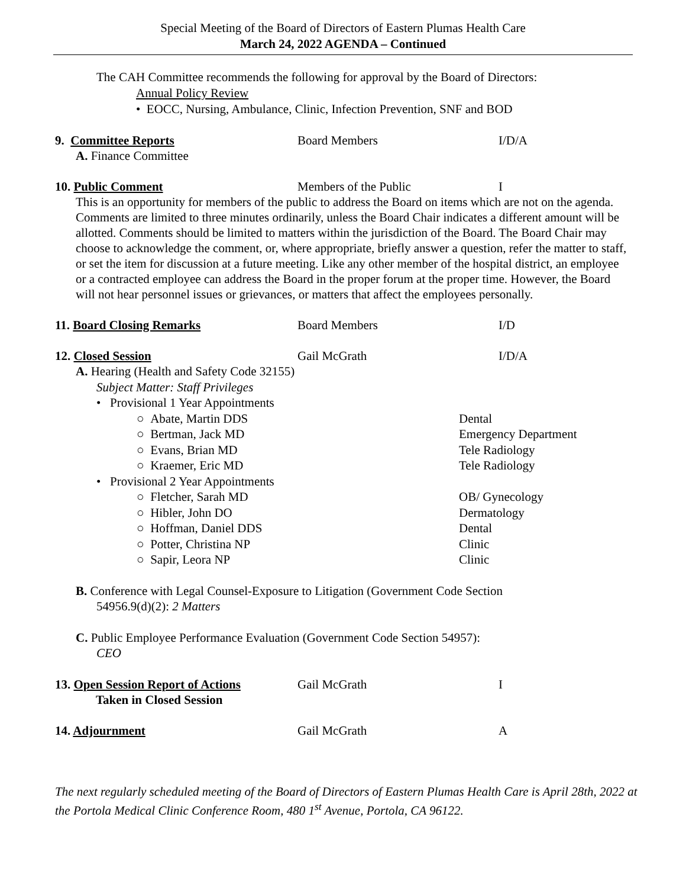Special Meeting of the Board of Directors of Eastern Plumas Health Care
March 24, 2022 AGENDA – Continued
The CAH Committee recommends the following for approval by the Board of Directors:
Annual Policy Review
• EOCC, Nursing, Ambulance, Clinic, Infection Prevention, SNF and BOD
9. Committee Reports Board Members I/D/A
A. Finance Committee
10. Public Comment Members of the Public I
This is an opportunity for members of the public to address the Board on items which are not on the agenda. Comments are limited to three minutes ordinarily, unless the Board Chair indicates a different amount will be allotted. Comments should be limited to matters within the jurisdiction of the Board. The Board Chair may choose to acknowledge the comment, or, where appropriate, briefly answer a question, refer the matter to staff, or set the item for discussion at a future meeting. Like any other member of the hospital district, an employee or a contracted employee can address the Board in the proper forum at the proper time. However, the Board will not hear personnel issues or grievances, or matters that affect the employees personally.
11. Board Closing Remarks Board Members I/D
12. Closed Session Gail McGrath I/D/A
A. Hearing (Health and Safety Code 32155)
Subject Matter: Staff Privileges
• Provisional 1 Year Appointments
○ Abate, Martin DDS Dental
○ Bertman, Jack MD Emergency Department
○ Evans, Brian MD Tele Radiology
○ Kraemer, Eric MD Tele Radiology
• Provisional 2 Year Appointments
○ Fletcher, Sarah MD OB/ Gynecology
○ Hibler, John DO Dermatology
○ Hoffman, Daniel DDS Dental
○ Potter, Christina NP Clinic
○ Sapir, Leora NP Clinic
B. Conference with Legal Counsel-Exposure to Litigation (Government Code Section
54956.9(d)(2): 2 Matters
C. Public Employee Performance Evaluation (Government Code Section 54957):
CEO
13. Open Session Report of Actions
Taken in Closed Session
Gail McGrath I
14. Adjournment Gail McGrath A
The next regularly scheduled meeting of the Board of Directors of Eastern Plumas Health Care is April 28th, 2022 at the Portola Medical Clinic Conference Room, 480 1<sup>st</sup> Avenue, Portola, CA 96122.